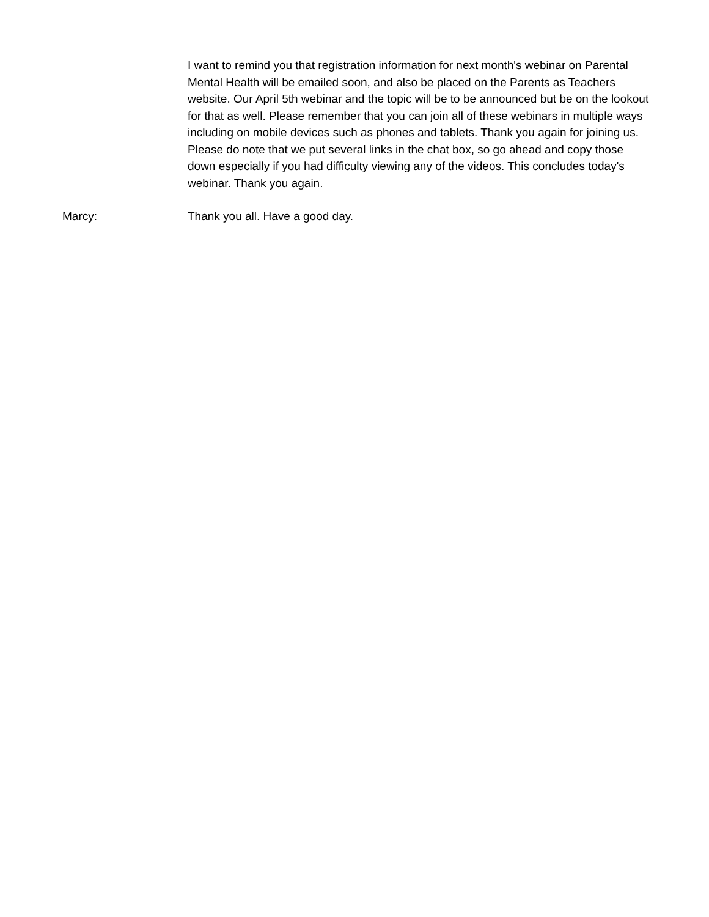I want to remind you that registration information for next month's webinar on Parental Mental Health will be emailed soon, and also be placed on the Parents as Teachers website. Our April 5th webinar and the topic will be to be announced but be on the lookout for that as well. Please remember that you can join all of these webinars in multiple ways including on mobile devices such as phones and tablets. Thank you again for joining us. Please do note that we put several links in the chat box, so go ahead and copy those down especially if you had difficulty viewing any of the videos. This concludes today's webinar. Thank you again.
Marcy: Thank you all. Have a good day.